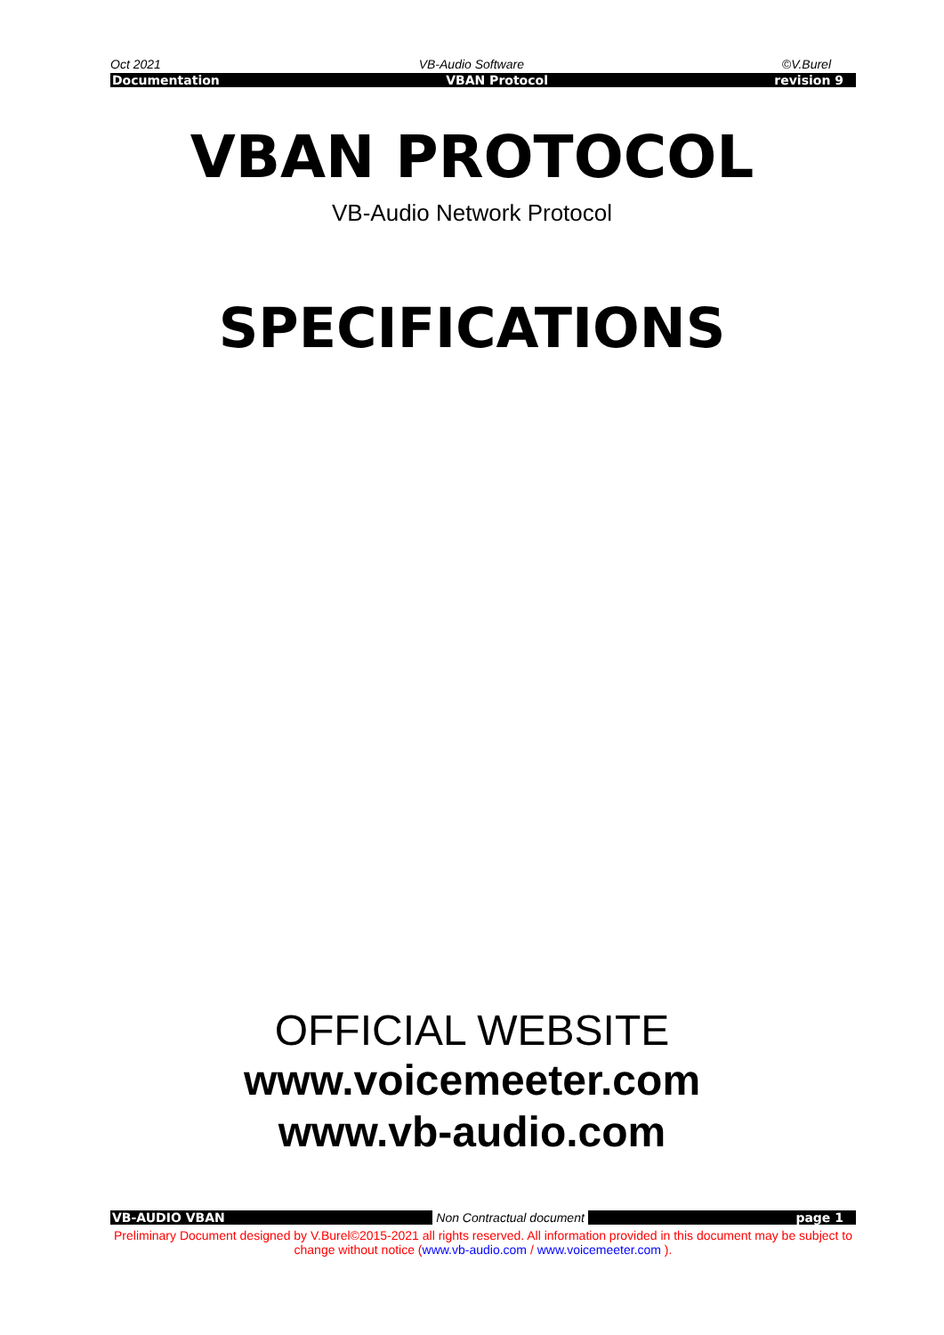Oct 2021 VB-Audio Software ©V.Burel
Documentation VBAN Protocol revision 9
VBAN PROTOCOL
VB-Audio Network Protocol
SPECIFICATIONS
OFFICIAL WEBSITE
www.voicemeeter.com
www.vb-audio.com
VB-AUDIO VBAN Non Contractual document page 1
Preliminary Document designed by V.Burel©2015-2021 all rights reserved. All information provided in this document may be subject to change without notice (www.vb-audio.com / www.voicemeeter.com ).